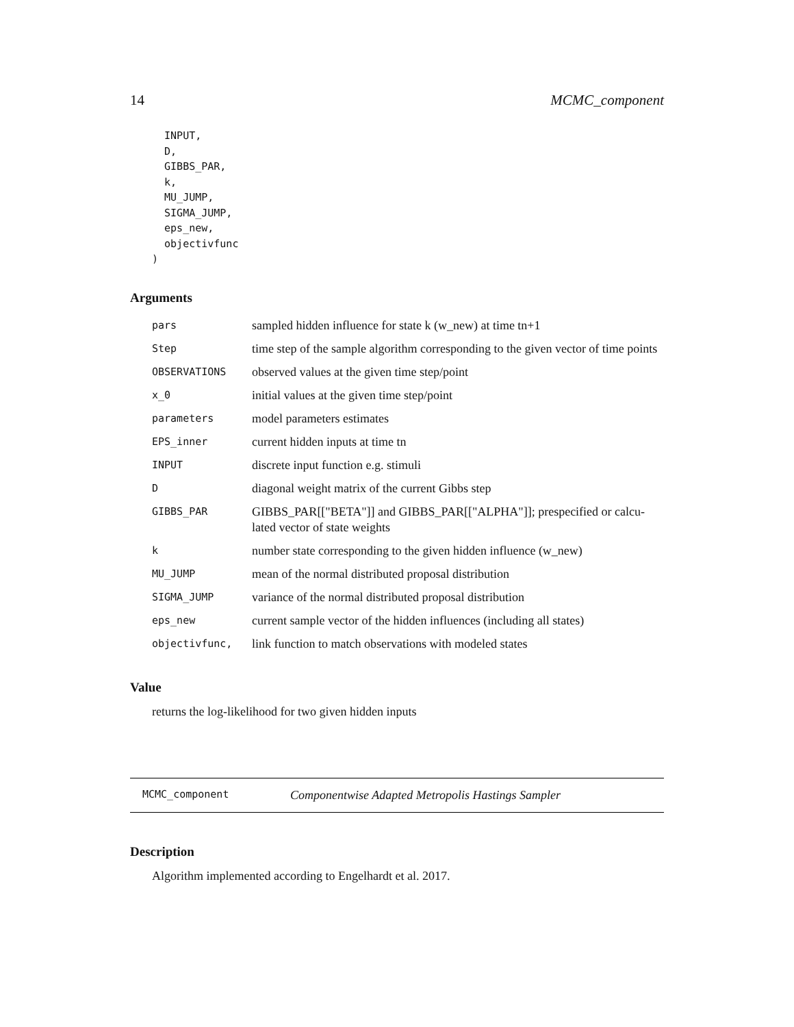14 MCMC_component
  INPUT,
  D,
  GIBBS_PAR,
  k,
  MU_JUMP,
  SIGMA_JUMP,
  eps_new,
  objectivfunc
)
Arguments
| pars | sampled hidden influence for state k (w_new) at time tn+1 |
| Step | time step of the sample algorithm corresponding to the given vector of time points |
| OBSERVATIONS | observed values at the given time step/point |
| x_0 | initial values at the given time step/point |
| parameters | model parameters estimates |
| EPS_inner | current hidden inputs at time tn |
| INPUT | discrete input function e.g. stimuli |
| D | diagonal weight matrix of the current Gibbs step |
| GIBBS_PAR | GIBBS_PAR[["BETA"]] and GIBBS_PAR[["ALPHA"]]; prespecified or calcu-lated vector of state weights |
| k | number state corresponding to the given hidden influence (w_new) |
| MU_JUMP | mean of the normal distributed proposal distribution |
| SIGMA_JUMP | variance of the normal distributed proposal distribution |
| eps_new | current sample vector of the hidden influences (including all states) |
| objectivfunc, | link function to match observations with modeled states |
Value
returns the log-likelihood for two given hidden inputs
MCMC_component Componentwise Adapted Metropolis Hastings Sampler
Description
Algorithm implemented according to Engelhardt et al. 2017.